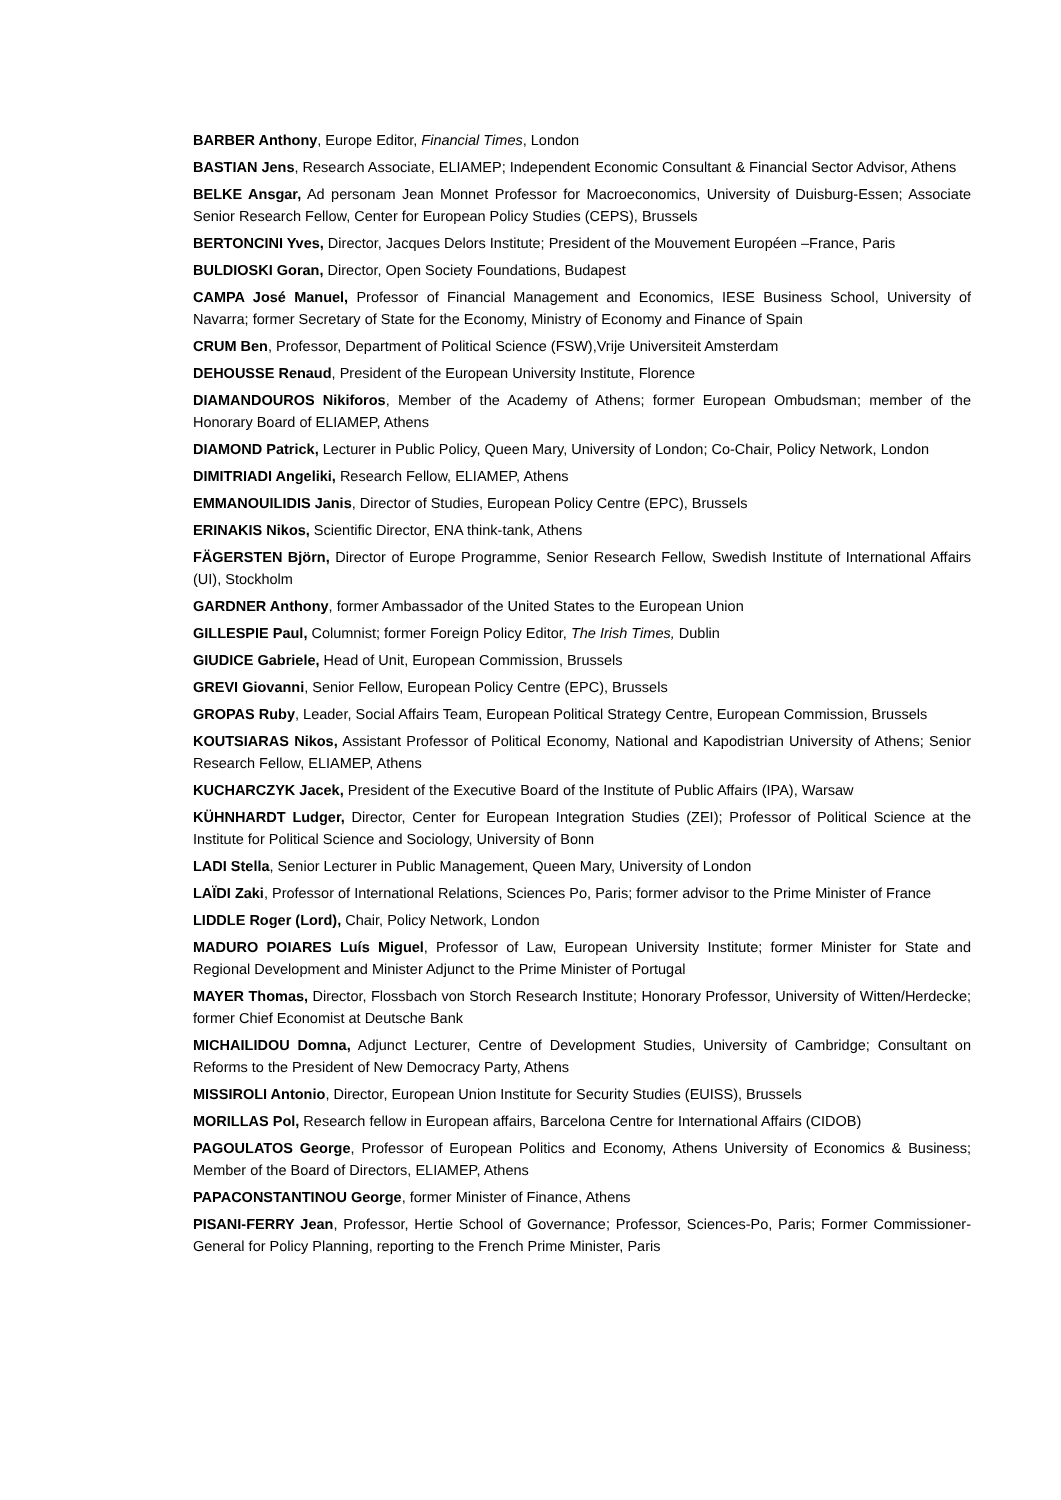BARBER Anthony, Europe Editor, Financial Times, London
BASTIAN Jens, Research Associate, ELIAMEP; Independent Economic Consultant & Financial Sector Advisor, Athens
BELKE Ansgar, Ad personam Jean Monnet Professor for Macroeconomics, University of Duisburg-Essen; Associate Senior Research Fellow, Center for European Policy Studies (CEPS), Brussels
BERTONCINI Yves, Director, Jacques Delors Institute; President of the Mouvement Européen –France, Paris
BULDIOSKI Goran, Director, Open Society Foundations, Budapest
CAMPA José Manuel, Professor of Financial Management and Economics, IESE Business School, University of Navarra; former Secretary of State for the Economy, Ministry of Economy and Finance of Spain
CRUM Ben, Professor, Department of Political Science (FSW),Vrije Universiteit Amsterdam
DEHOUSSE Renaud, President of the European University Institute, Florence
DIAMANDOUROS Nikiforos, Member of the Academy of Athens; former European Ombudsman; member of the Honorary Board of ELIAMEP, Athens
DIAMOND Patrick, Lecturer in Public Policy, Queen Mary, University of London; Co-Chair, Policy Network, London
DIMITRIADI Angeliki, Research Fellow, ELIAMEP, Athens
EMMANOUILIDIS Janis, Director of Studies, European Policy Centre (EPC), Brussels
ERINAKIS Nikos, Scientific Director, ENA think-tank, Athens
FÄGERSTEN Björn, Director of Europe Programme, Senior Research Fellow, Swedish Institute of International Affairs (UI), Stockholm
GARDNER Anthony, former Ambassador of the United States to the European Union
GILLESPIE Paul, Columnist; former Foreign Policy Editor, The Irish Times, Dublin
GIUDICE Gabriele, Head of Unit, European Commission, Brussels
GREVI Giovanni, Senior Fellow, European Policy Centre (EPC), Brussels
GROPAS Ruby, Leader, Social Affairs Team, European Political Strategy Centre, European Commission, Brussels
KOUTSIARAS Nikos, Assistant Professor of Political Economy, National and Kapodistrian University of Athens; Senior Research Fellow, ELIAMEP, Athens
KUCHARCZYK Jacek, President of the Executive Board of the Institute of Public Affairs (IPA), Warsaw
KÜHNHARDT Ludger, Director, Center for European Integration Studies (ZEI); Professor of Political Science at the Institute for Political Science and Sociology, University of Bonn
LADI Stella, Senior Lecturer in Public Management, Queen Mary, University of London
LAÏDI Zaki, Professor of International Relations, Sciences Po, Paris; former advisor to the Prime Minister of France
LIDDLE Roger (Lord), Chair, Policy Network, London
MADURO POIARES Luís Miguel, Professor of Law, European University Institute; former Minister for State and Regional Development and Minister Adjunct to the Prime Minister of Portugal
MAYER Thomas, Director, Flossbach von Storch Research Institute; Honorary Professor, University of Witten/Herdecke; former Chief Economist at Deutsche Bank
MICHAILIDOU Domna, Adjunct Lecturer, Centre of Development Studies, University of Cambridge; Consultant on Reforms to the President of New Democracy Party, Athens
MISSIROLI Antonio, Director, European Union Institute for Security Studies (EUISS), Brussels
MORILLAS Pol, Research fellow in European affairs, Barcelona Centre for International Affairs (CIDOB)
PAGOULATOS George, Professor of European Politics and Economy, Athens University of Economics & Business; Member of the Board of Directors, ELIAMEP, Athens
PAPACONSTANTINOU George, former Minister of Finance, Athens
PISANI-FERRY Jean, Professor, Hertie School of Governance; Professor, Sciences-Po, Paris; Former Commissioner-General for Policy Planning, reporting to the French Prime Minister, Paris